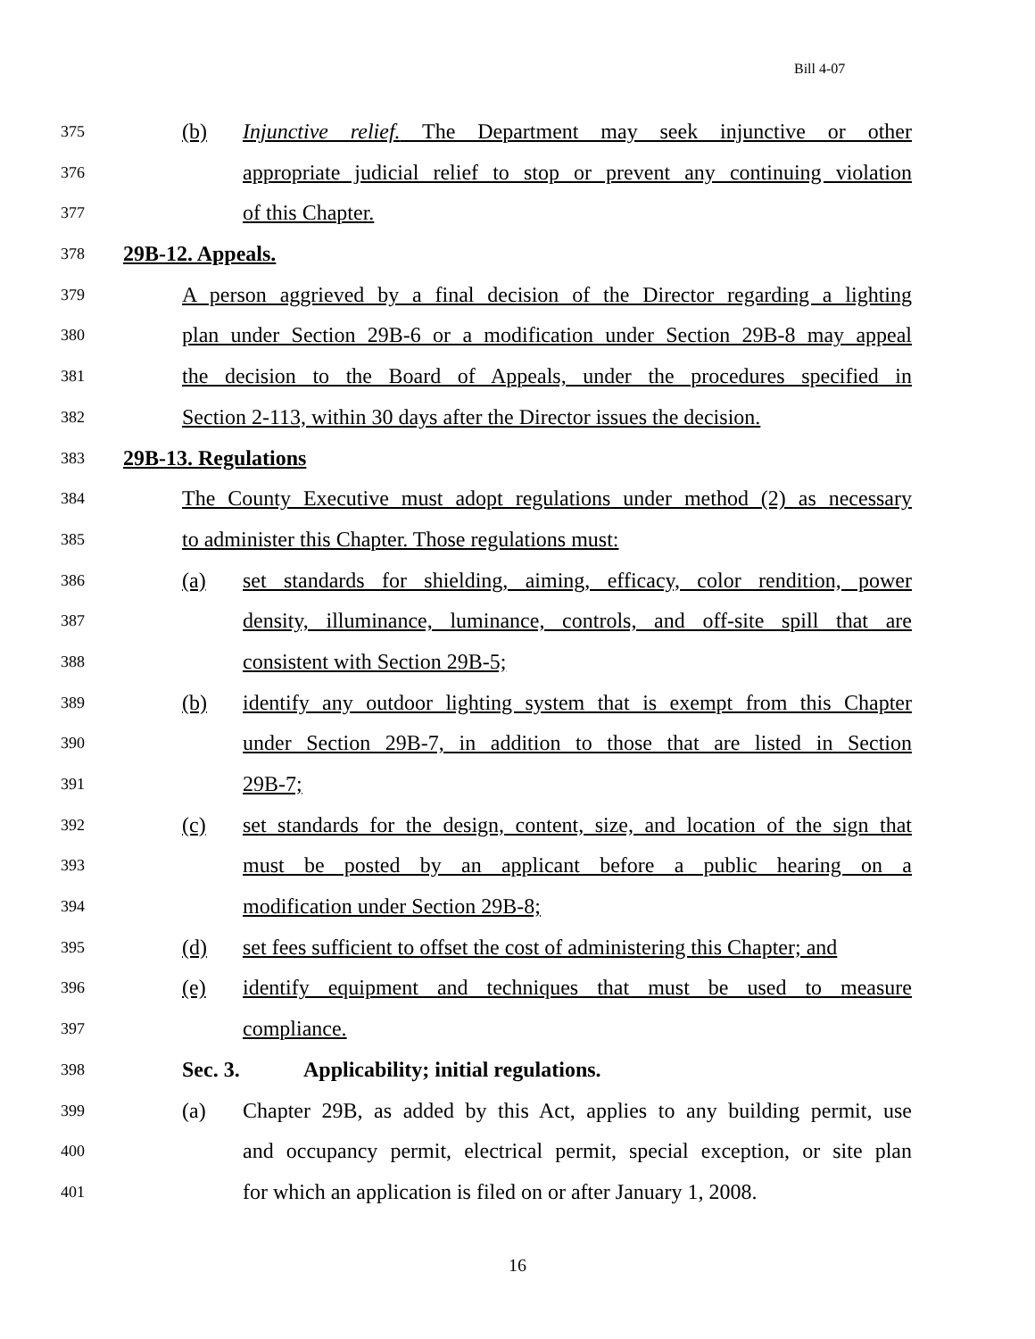Bill 4-07
375 (b) Injunctive relief. The Department may seek injunctive or other
376 appropriate judicial relief to stop or prevent any continuing violation
377 of this Chapter.
378 29B-12. Appeals.
379 A person aggrieved by a final decision of the Director regarding a lighting
380 plan under Section 29B-6 or a modification under Section 29B-8 may appeal
381 the decision to the Board of Appeals, under the procedures specified in
382 Section 2-113, within 30 days after the Director issues the decision.
383 29B-13. Regulations
384 The County Executive must adopt regulations under method (2) as necessary
385 to administer this Chapter. Those regulations must:
386 (a) set standards for shielding, aiming, efficacy, color rendition, power
387 density, illuminance, luminance, controls, and off-site spill that are
388 consistent with Section 29B-5;
389 (b) identify any outdoor lighting system that is exempt from this Chapter
390 under Section 29B-7, in addition to those that are listed in Section
391 29B-7;
392 (c) set standards for the design, content, size, and location of the sign that
393 must be posted by an applicant before a public hearing on a
394 modification under Section 29B-8;
395 (d) set fees sufficient to offset the cost of administering this Chapter; and
396 (e) identify equipment and techniques that must be used to measure
397 compliance.
398 Sec. 3. Applicability; initial regulations.
399 (a) Chapter 29B, as added by this Act, applies to any building permit, use
400 and occupancy permit, electrical permit, special exception, or site plan
401 for which an application is filed on or after January 1, 2008.
16